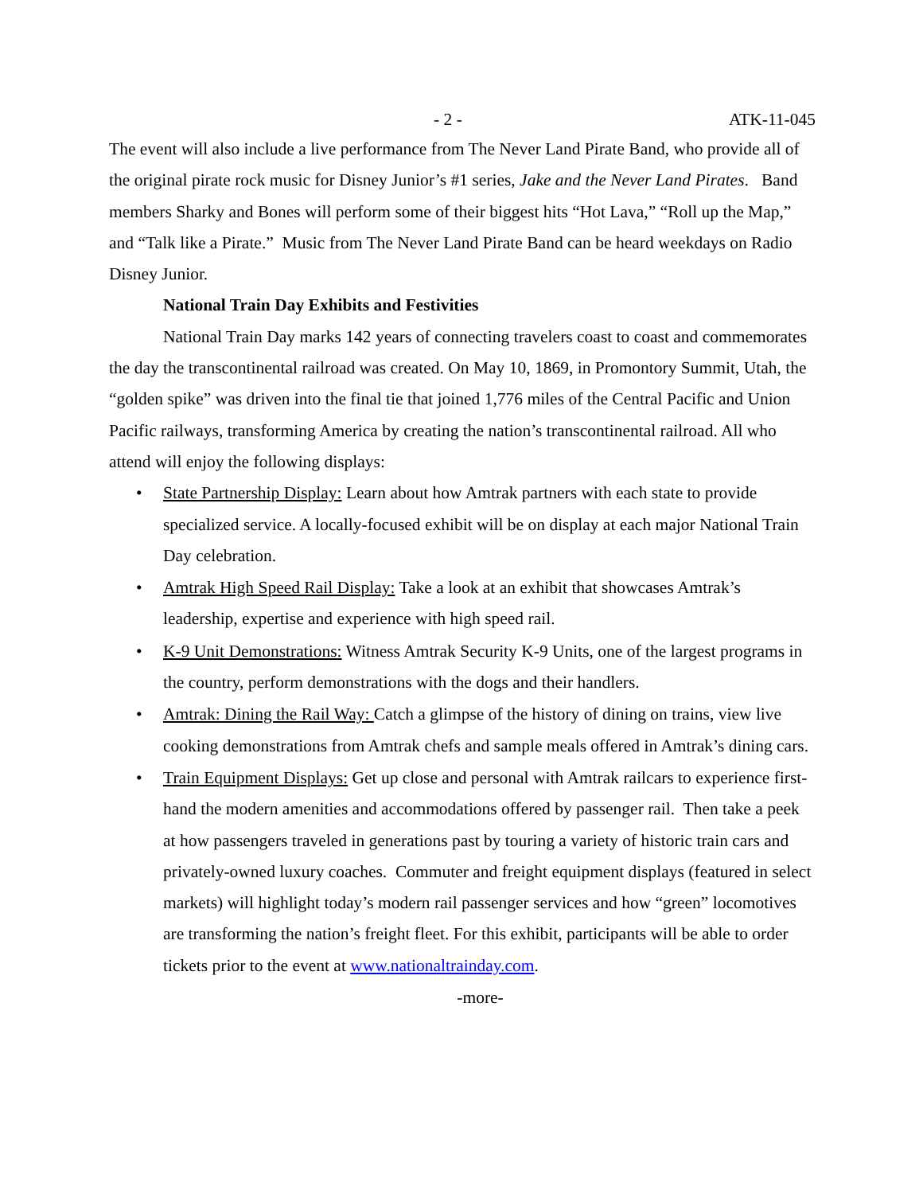- 2 - ATK-11-045
The event will also include a live performance from The Never Land Pirate Band, who provide all of the original pirate rock music for Disney Junior’s #1 series, Jake and the Never Land Pirates. Band members Sharky and Bones will perform some of their biggest hits “Hot Lava,” “Roll up the Map,” and “Talk like a Pirate.” Music from The Never Land Pirate Band can be heard weekdays on Radio Disney Junior.
National Train Day Exhibits and Festivities
National Train Day marks 142 years of connecting travelers coast to coast and commemorates the day the transcontinental railroad was created. On May 10, 1869, in Promontory Summit, Utah, the “golden spike” was driven into the final tie that joined 1,776 miles of the Central Pacific and Union Pacific railways, transforming America by creating the nation’s transcontinental railroad. All who attend will enjoy the following displays:
• State Partnership Display: Learn about how Amtrak partners with each state to provide specialized service. A locally-focused exhibit will be on display at each major National Train Day celebration.
• Amtrak High Speed Rail Display: Take a look at an exhibit that showcases Amtrak’s leadership, expertise and experience with high speed rail.
• K-9 Unit Demonstrations: Witness Amtrak Security K-9 Units, one of the largest programs in the country, perform demonstrations with the dogs and their handlers.
• Amtrak: Dining the Rail Way: Catch a glimpse of the history of dining on trains, view live cooking demonstrations from Amtrak chefs and sample meals offered in Amtrak’s dining cars.
• Train Equipment Displays: Get up close and personal with Amtrak railcars to experience first-hand the modern amenities and accommodations offered by passenger rail. Then take a peek at how passengers traveled in generations past by touring a variety of historic train cars and privately-owned luxury coaches. Commuter and freight equipment displays (featured in select markets) will highlight today’s modern rail passenger services and how “green” locomotives are transforming the nation’s freight fleet. For this exhibit, participants will be able to order tickets prior to the event at www.nationaltrainday.com.
-more-